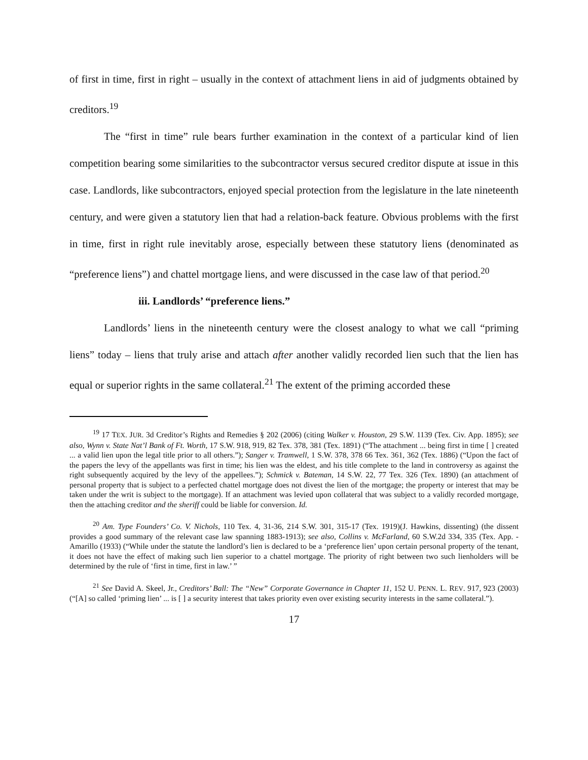of first in time, first in right – usually in the context of attachment liens in aid of judgments obtained by creditors.<sup>19</sup>
The “first in time” rule bears further examination in the context of a particular kind of lien competition bearing some similarities to the subcontractor versus secured creditor dispute at issue in this case. Landlords, like subcontractors, enjoyed special protection from the legislature in the late nineteenth century, and were given a statutory lien that had a relation-back feature. Obvious problems with the first in time, first in right rule inevitably arose, especially between these statutory liens (denominated as “preference liens”) and chattel mortgage liens, and were discussed in the case law of that period.<sup>20</sup>
iii. Landlords’ “preference liens.”
Landlords’ liens in the nineteenth century were the closest analogy to what we call “priming liens” today – liens that truly arise and attach after another validly recorded lien such that the lien has equal or superior rights in the same collateral.<sup>21</sup> The extent of the priming accorded these
<sup>19</sup> 17 TEX. JUR. 3d Creditor’s Rights and Remedies § 202 (2006) (citing Walker v. Houston, 29 S.W. 1139 (Tex. Civ. App. 1895); see also, Wynn v. State Nat’l Bank of Ft. Worth, 17 S.W. 918, 919, 82 Tex. 378, 381 (Tex. 1891) (“The attachment ... being first in time [ ] created ... a valid lien upon the legal title prior to all others.”); Sanger v. Tramwell, 1 S.W. 378, 378 66 Tex. 361, 362 (Tex. 1886) (“Upon the fact of the papers the levy of the appellants was first in time; his lien was the eldest, and his title complete to the land in controversy as against the right subsequently acquired by the levy of the appellees.”); Schmick v. Bateman, 14 S.W. 22, 77 Tex. 326 (Tex. 1890) (an attachment of personal property that is subject to a perfected chattel mortgage does not divest the lien of the mortgage; the property or interest that may be taken under the writ is subject to the mortgage). If an attachment was levied upon collateral that was subject to a validly recorded mortgage, then the attaching creditor and the sheriff could be liable for conversion. Id.
<sup>20</sup> Am. Type Founders’ Co. V. Nichols, 110 Tex. 4, 31-36, 214 S.W. 301, 315-17 (Tex. 1919)(J. Hawkins, dissenting) (the dissent provides a good summary of the relevant case law spanning 1883-1913); see also, Collins v. McFarland, 60 S.W.2d 334, 335 (Tex. App. - Amarillo (1933) (“While under the statute the landlord’s lien is declared to be a ‘preference lien’ upon certain personal property of the tenant, it does not have the effect of making such lien superior to a chattel mortgage. The priority of right between two such lienholders will be determined by the rule of ‘first in time, first in law.’ ”
<sup>21</sup> See David A. Skeel, Jr., Creditors’ Ball: The “New” Corporate Governance in Chapter 11, 152 U. PENN. L. REV. 917, 923 (2003) (“[A] so called ‘priming lien’ ... is [ ] a security interest that takes priority even over existing security interests in the same collateral.”).
17